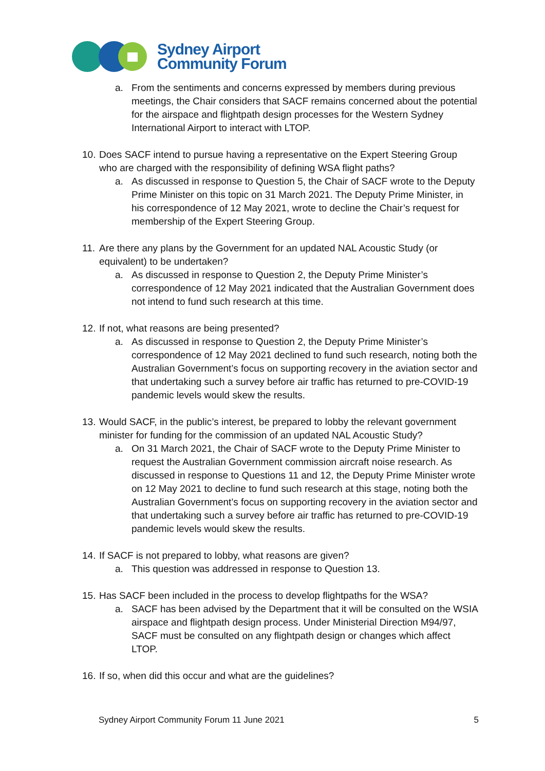Sydney Airport
Community Forum
a. From the sentiments and concerns expressed by members during previous meetings, the Chair considers that SACF remains concerned about the potential for the airspace and flightpath design processes for the Western Sydney International Airport to interact with LTOP.
10. Does SACF intend to pursue having a representative on the Expert Steering Group who are charged with the responsibility of defining WSA flight paths?
a. As discussed in response to Question 5, the Chair of SACF wrote to the Deputy Prime Minister on this topic on 31 March 2021. The Deputy Prime Minister, in his correspondence of 12 May 2021, wrote to decline the Chair’s request for membership of the Expert Steering Group.
11. Are there any plans by the Government for an updated NAL Acoustic Study (or equivalent) to be undertaken?
a. As discussed in response to Question 2, the Deputy Prime Minister’s correspondence of 12 May 2021 indicated that the Australian Government does not intend to fund such research at this time.
12. If not, what reasons are being presented?
a. As discussed in response to Question 2, the Deputy Prime Minister’s correspondence of 12 May 2021 declined to fund such research, noting both the Australian Government’s focus on supporting recovery in the aviation sector and that undertaking such a survey before air traffic has returned to pre-COVID-19 pandemic levels would skew the results.
13. Would SACF, in the public’s interest, be prepared to lobby the relevant government minister for funding for the commission of an updated NAL Acoustic Study?
a. On 31 March 2021, the Chair of SACF wrote to the Deputy Prime Minister to request the Australian Government commission aircraft noise research. As discussed in response to Questions 11 and 12, the Deputy Prime Minister wrote on 12 May 2021 to decline to fund such research at this stage, noting both the Australian Government’s focus on supporting recovery in the aviation sector and that undertaking such a survey before air traffic has returned to pre-COVID-19 pandemic levels would skew the results.
14. If SACF is not prepared to lobby, what reasons are given?
a. This question was addressed in response to Question 13.
15. Has SACF been included in the process to develop flightpaths for the WSA?
a. SACF has been advised by the Department that it will be consulted on the WSIA airspace and flightpath design process. Under Ministerial Direction M94/97, SACF must be consulted on any flightpath design or changes which affect LTOP.
16. If so, when did this occur and what are the guidelines?
Sydney Airport Community Forum 11 June 2021 5